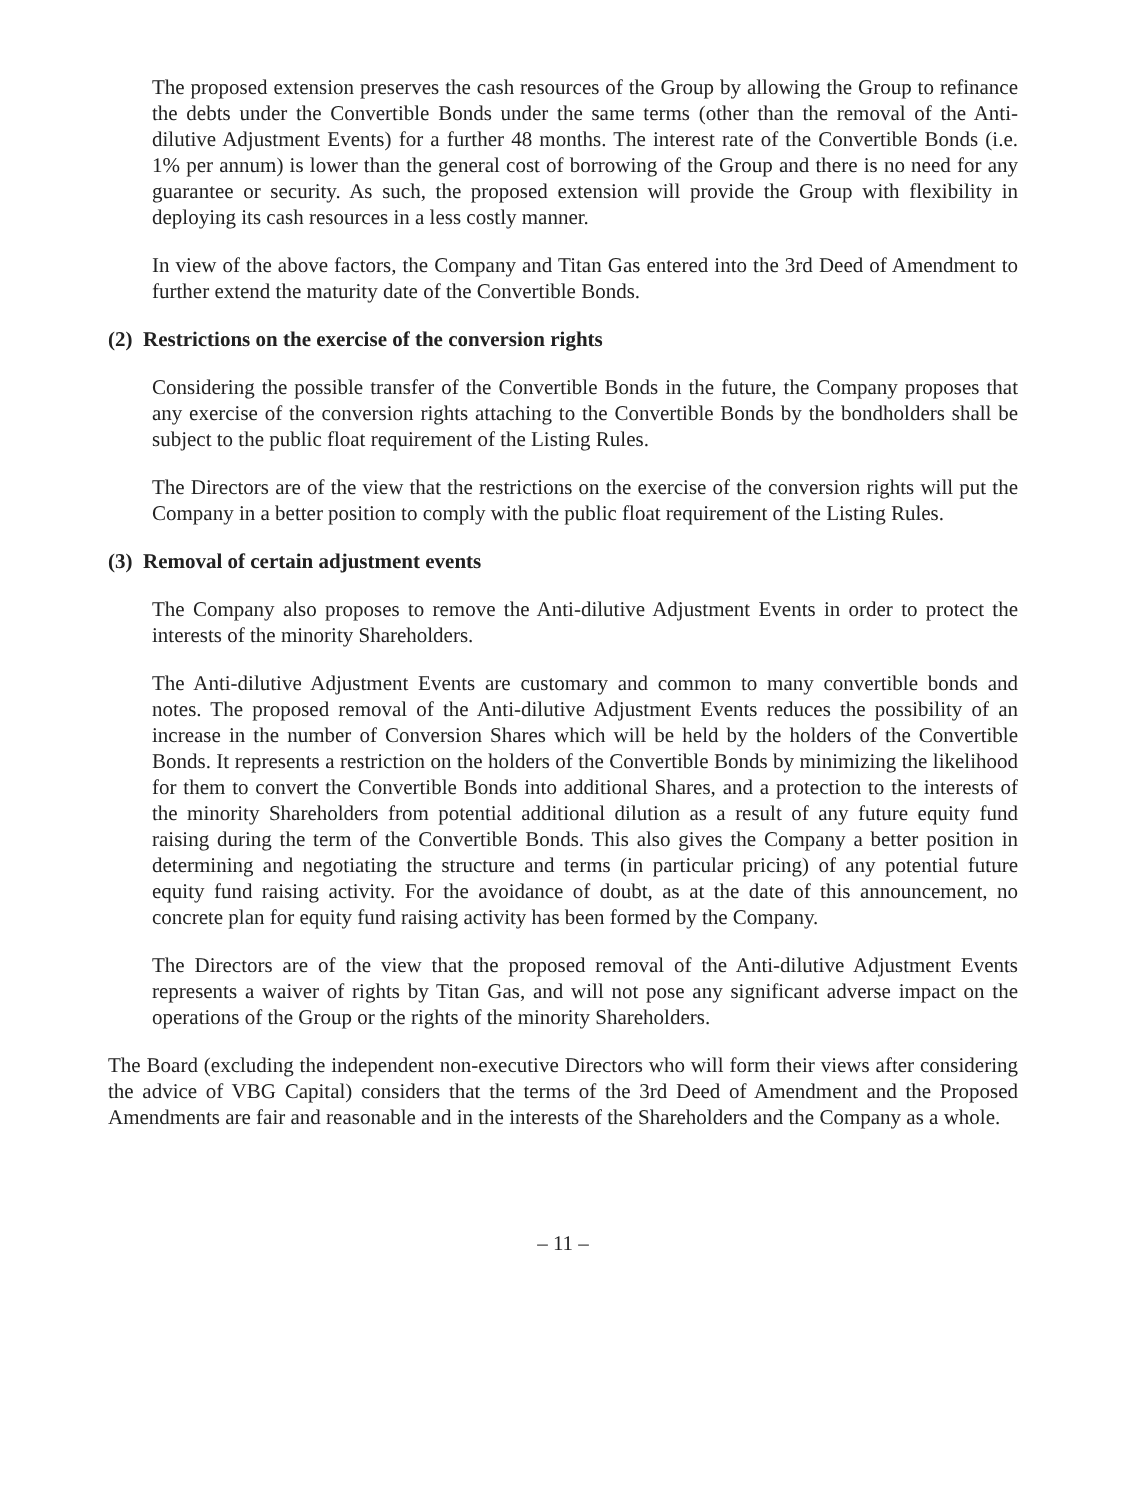The proposed extension preserves the cash resources of the Group by allowing the Group to refinance the debts under the Convertible Bonds under the same terms (other than the removal of the Anti-dilutive Adjustment Events) for a further 48 months. The interest rate of the Convertible Bonds (i.e. 1% per annum) is lower than the general cost of borrowing of the Group and there is no need for any guarantee or security. As such, the proposed extension will provide the Group with flexibility in deploying its cash resources in a less costly manner.
In view of the above factors, the Company and Titan Gas entered into the 3rd Deed of Amendment to further extend the maturity date of the Convertible Bonds.
(2) Restrictions on the exercise of the conversion rights
Considering the possible transfer of the Convertible Bonds in the future, the Company proposes that any exercise of the conversion rights attaching to the Convertible Bonds by the bondholders shall be subject to the public float requirement of the Listing Rules.
The Directors are of the view that the restrictions on the exercise of the conversion rights will put the Company in a better position to comply with the public float requirement of the Listing Rules.
(3) Removal of certain adjustment events
The Company also proposes to remove the Anti-dilutive Adjustment Events in order to protect the interests of the minority Shareholders.
The Anti-dilutive Adjustment Events are customary and common to many convertible bonds and notes. The proposed removal of the Anti-dilutive Adjustment Events reduces the possibility of an increase in the number of Conversion Shares which will be held by the holders of the Convertible Bonds. It represents a restriction on the holders of the Convertible Bonds by minimizing the likelihood for them to convert the Convertible Bonds into additional Shares, and a protection to the interests of the minority Shareholders from potential additional dilution as a result of any future equity fund raising during the term of the Convertible Bonds. This also gives the Company a better position in determining and negotiating the structure and terms (in particular pricing) of any potential future equity fund raising activity. For the avoidance of doubt, as at the date of this announcement, no concrete plan for equity fund raising activity has been formed by the Company.
The Directors are of the view that the proposed removal of the Anti-dilutive Adjustment Events represents a waiver of rights by Titan Gas, and will not pose any significant adverse impact on the operations of the Group or the rights of the minority Shareholders.
The Board (excluding the independent non-executive Directors who will form their views after considering the advice of VBG Capital) considers that the terms of the 3rd Deed of Amendment and the Proposed Amendments are fair and reasonable and in the interests of the Shareholders and the Company as a whole.
– 11 –